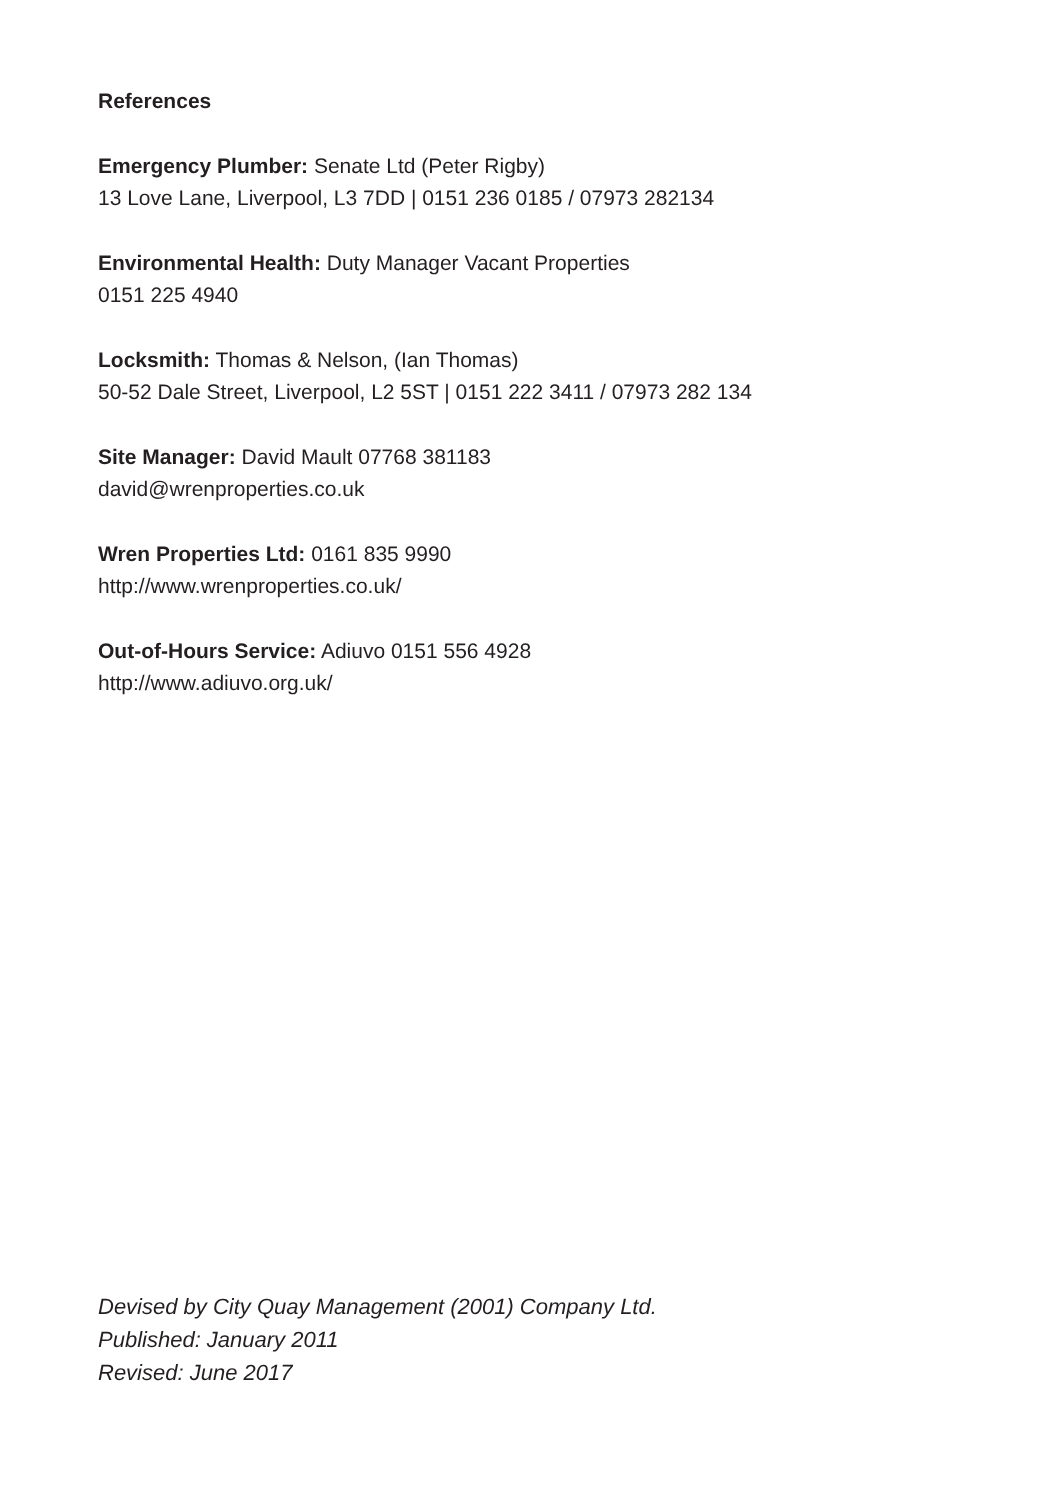References
Emergency Plumber: Senate Ltd (Peter Rigby)
13 Love Lane, Liverpool, L3 7DD | 0151 236 0185 / 07973 282134
Environmental Health: Duty Manager Vacant Properties
0151 225 4940
Locksmith: Thomas & Nelson, (Ian Thomas)
50-52 Dale Street, Liverpool, L2 5ST | 0151 222 3411 / 07973 282 134
Site Manager: David Mault 07768 381183
david@wrenproperties.co.uk
Wren Properties Ltd: 0161 835 9990
http://www.wrenproperties.co.uk/
Out-of-Hours Service: Adiuvo 0151 556 4928
http://www.adiuvo.org.uk/
Devised by City Quay Management (2001) Company Ltd.
Published: January 2011
Revised: June 2017